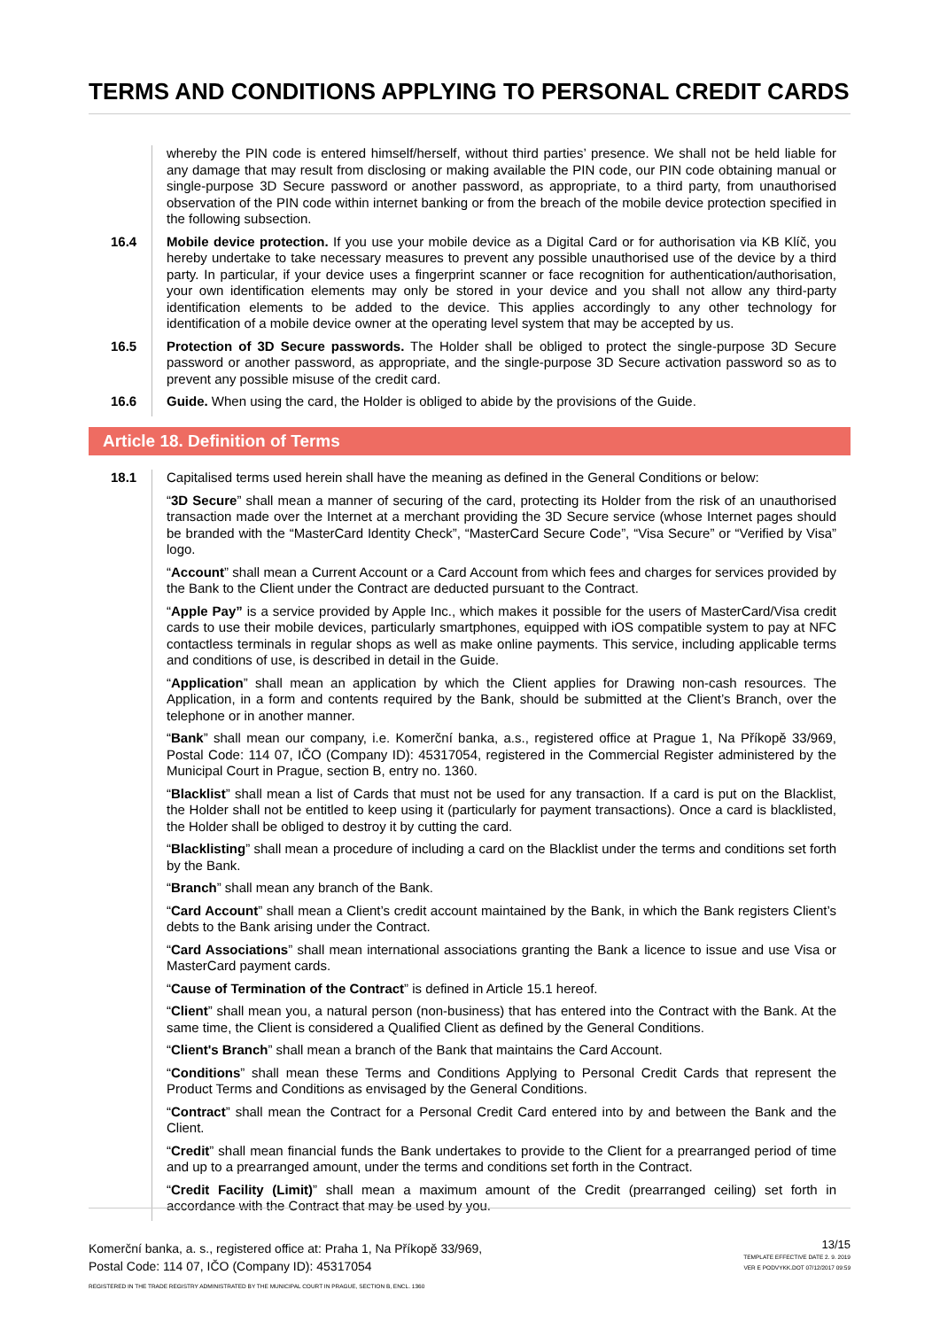TERMS AND CONDITIONS APPLYING TO PERSONAL CREDIT CARDS
whereby the PIN code is entered himself/herself, without third parties’ presence. We shall not be held liable for any damage that may result from disclosing or making available the PIN code, our PIN code obtaining manual or single-purpose 3D Secure password or another password, as appropriate, to a third party, from unauthorised observation of the PIN code within internet banking or from the breach of the mobile device protection specified in the following subsection.
16.4 Mobile device protection. If you use your mobile device as a Digital Card or for authorisation via KB Klíč, you hereby undertake to take necessary measures to prevent any possible unauthorised use of the device by a third party. In particular, if your device uses a fingerprint scanner or face recognition for authentication/authorisation, your own identification elements may only be stored in your device and you shall not allow any third-party identification elements to be added to the device. This applies accordingly to any other technology for identification of a mobile device owner at the operating level system that may be accepted by us.
16.5 Protection of 3D Secure passwords. The Holder shall be obliged to protect the single-purpose 3D Secure password or another password, as appropriate, and the single-purpose 3D Secure activation password so as to prevent any possible misuse of the credit card.
16.6 Guide. When using the card, the Holder is obliged to abide by the provisions of the Guide.
Article 18. Definition of Terms
18.1 Capitalised terms used herein shall have the meaning as defined in the General Conditions or below:
“3D Secure” shall mean a manner of securing of the card, protecting its Holder from the risk of an unauthorised transaction made over the Internet at a merchant providing the 3D Secure service (whose Internet pages should be branded with the “MasterCard Identity Check”, “MasterCard Secure Code”, “Visa Secure” or “Verified by Visa” logo.
“Account” shall mean a Current Account or a Card Account from which fees and charges for services provided by the Bank to the Client under the Contract are deducted pursuant to the Contract.
“Apple Pay” is a service provided by Apple Inc., which makes it possible for the users of MasterCard/Visa credit cards to use their mobile devices, particularly smartphones, equipped with iOS compatible system to pay at NFC contactless terminals in regular shops as well as make online payments. This service, including applicable terms and conditions of use, is described in detail in the Guide.
“Application” shall mean an application by which the Client applies for Drawing non-cash resources. The Application, in a form and contents required by the Bank, should be submitted at the Client’s Branch, over the telephone or in another manner.
“Bank” shall mean our company, i.e. Komerční banka, a.s., registered office at Prague 1, Na Příkopě 33/969, Postal Code: 114 07, IČO (Company ID): 45317054, registered in the Commercial Register administered by the Municipal Court in Prague, section B, entry no. 1360.
“Blacklist” shall mean a list of Cards that must not be used for any transaction. If a card is put on the Blacklist, the Holder shall not be entitled to keep using it (particularly for payment transactions). Once a card is blacklisted, the Holder shall be obliged to destroy it by cutting the card.
“Blacklisting” shall mean a procedure of including a card on the Blacklist under the terms and conditions set forth by the Bank.
“Branch” shall mean any branch of the Bank.
“Card Account” shall mean a Client’s credit account maintained by the Bank, in which the Bank registers Client’s debts to the Bank arising under the Contract.
“Card Associations” shall mean international associations granting the Bank a licence to issue and use Visa or MasterCard payment cards.
“Cause of Termination of the Contract” is defined in Article 15.1 hereof.
“Client” shall mean you, a natural person (non-business) that has entered into the Contract with the Bank. At the same time, the Client is considered a Qualified Client as defined by the General Conditions.
“Client's Branch” shall mean a branch of the Bank that maintains the Card Account.
“Conditions” shall mean these Terms and Conditions Applying to Personal Credit Cards that represent the Product Terms and Conditions as envisaged by the General Conditions.
“Contract” shall mean the Contract for a Personal Credit Card entered into by and between the Bank and the Client.
“Credit” shall mean financial funds the Bank undertakes to provide to the Client for a prearranged period of time and up to a prearranged amount, under the terms and conditions set forth in the Contract.
“Credit Facility (Limit)” shall mean a maximum amount of the Credit (prearranged ceiling) set forth in accordance with the Contract that may be used by you.
Komerční banka, a. s., registered office at: Praha 1, Na Příkopě 33/969,
Postal Code: 114 07, IČO (Company ID): 45317054
REGISTERED IN THE TRADE REGISTRY ADMINISTRATED BY THE MUNICIPAL COURT IN PRAGUE, SECTION B, ENCL. 1360
13/15
TEMPLATE EFFECTIVE DATE 2. 9. 2019
VER E PODVYKK.DOT 07/12/2017 09:59